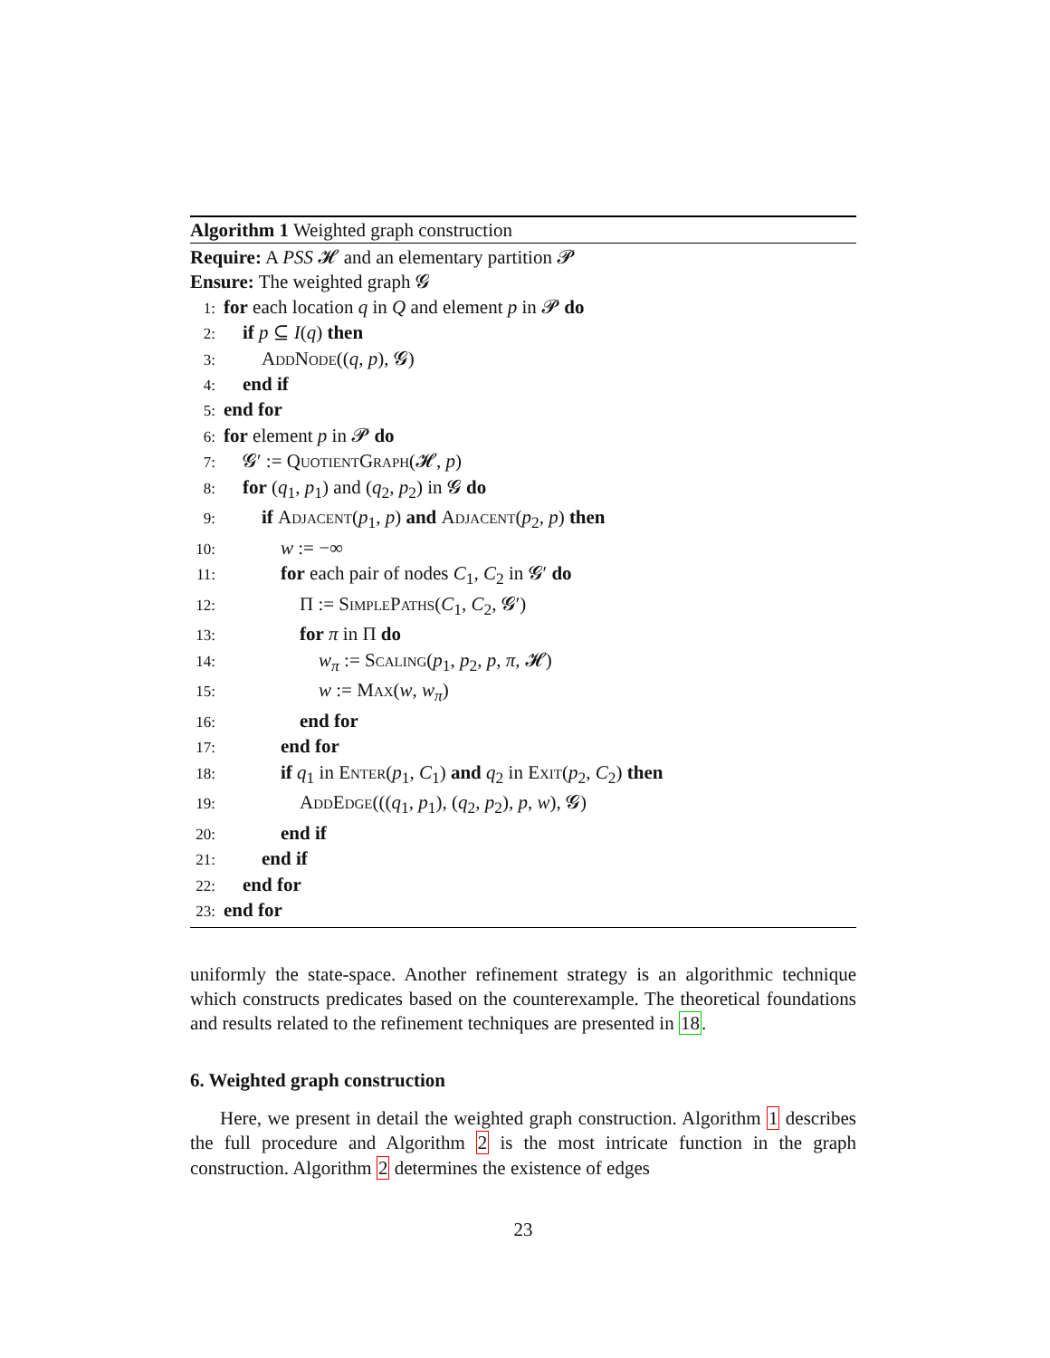Algorithm 1 Weighted graph construction
Require: A PSS 𝓗 and an elementary partition 𝓟
Ensure: The weighted graph 𝓖
1: for each location q in Q and element p in 𝓟 do
2: if p ⊆ I(q) then
3: AddNode((q, p), 𝓖)
4: end if
5: end for
6: for element p in 𝓟 do
7: 𝓖′ := QuotientGraph(𝓗, p)
8: for (q<sub>1</sub>, p<sub>1</sub>) and (q<sub>2</sub>, p<sub>2</sub>) in 𝓖 do
9: if Adjacent(p<sub>1</sub>, p) and Adjacent(p<sub>2</sub>, p) then
10: w := −∞
11: for each pair of nodes C<sub>1</sub>, C<sub>2</sub> in 𝓖′ do
12: Π := SimplePaths(C<sub>1</sub>, C<sub>2</sub>, 𝓖′)
13: for π in Π do
14: w<sub>π</sub> := Scaling(p<sub>1</sub>, p<sub>2</sub>, p, π, 𝓗)
15: w := Max(w, w<sub>π</sub>)
16: end for
17: end for
18: if q<sub>1</sub> in Enter(p<sub>1</sub>, C<sub>1</sub>) and q<sub>2</sub> in Exit(p<sub>2</sub>, C<sub>2</sub>) then
19: AddEdge(((q<sub>1</sub>, p<sub>1</sub>), (q<sub>2</sub>, p<sub>2</sub>), p, w), 𝓖)
20: end if
21: end if
22: end for
23: end for
uniformly the state-space. Another refinement strategy is an algorithmic technique which constructs predicates based on the counterexample. The theoretical foundations and results related to the refinement techniques are presented in 18.
6. Weighted graph construction
Here, we present in detail the weighted graph construction. Algorithm 1 describes the full procedure and Algorithm 2 is the most intricate function in the graph construction. Algorithm 2 determines the existence of edges
23